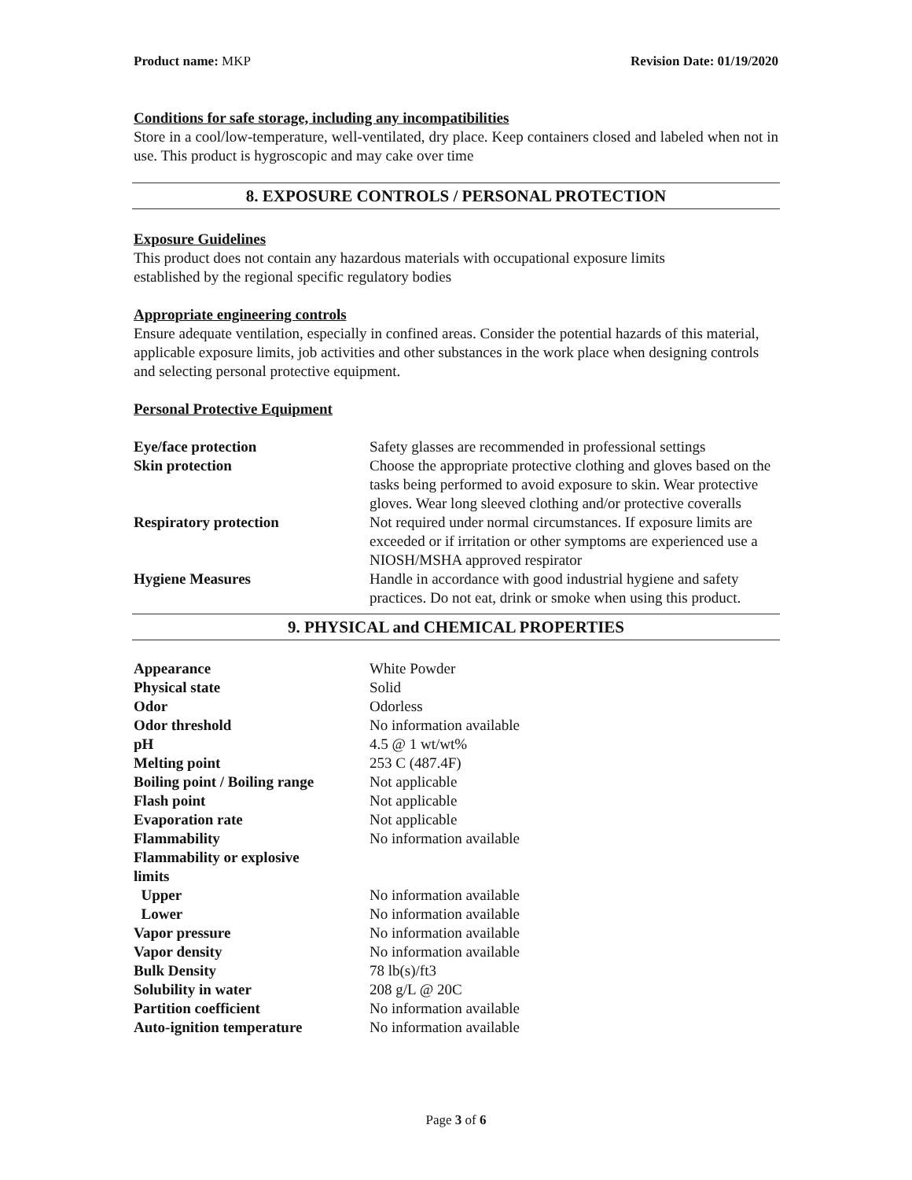Product name: MKP Revision Date: 01/19/2020
Conditions for safe storage, including any incompatibilities
Store in a cool/low-temperature, well-ventilated, dry place. Keep containers closed and labeled when not in use. This product is hygroscopic and may cake over time
8. EXPOSURE CONTROLS / PERSONAL PROTECTION
Exposure Guidelines
This product does not contain any hazardous materials with occupational exposure limits
established by the regional specific regulatory bodies
Appropriate engineering controls
Ensure adequate ventilation, especially in confined areas. Consider the potential hazards of this material, applicable exposure limits, job activities and other substances in the work place when designing controls and selecting personal protective equipment.
Personal Protective Equipment
| Eye/face protection | Safety glasses are recommended in professional settings |
| Skin protection | Choose the appropriate protective clothing and gloves based on the tasks being performed to avoid exposure to skin. Wear protective gloves. Wear long sleeved clothing and/or protective coveralls |
| Respiratory protection | Not required under normal circumstances. If exposure limits are exceeded or if irritation or other symptoms are experienced use a NIOSH/MSHA approved respirator |
| Hygiene Measures | Handle in accordance with good industrial hygiene and safety practices. Do not eat, drink or smoke when using this product. |
9. PHYSICAL and CHEMICAL PROPERTIES
| Appearance | White Powder |
| Physical state | Solid |
| Odor | Odorless |
| Odor threshold | No information available |
| pH | 4.5 @ 1 wt/wt% |
| Melting point | 253 C (487.4F) |
| Boiling point / Boiling range | Not applicable |
| Flash point | Not applicable |
| Evaporation rate | Not applicable |
| Flammability | No information available |
| Flammability or explosive limits | |
| Upper | No information available |
| Lower | No information available |
| Vapor pressure | No information available |
| Vapor density | No information available |
| Bulk Density | 78 lb(s)/ft3 |
| Solubility in water | 208 g/L @ 20C |
| Partition coefficient | No information available |
| Auto-ignition temperature | No information available |
Page 3 of 6